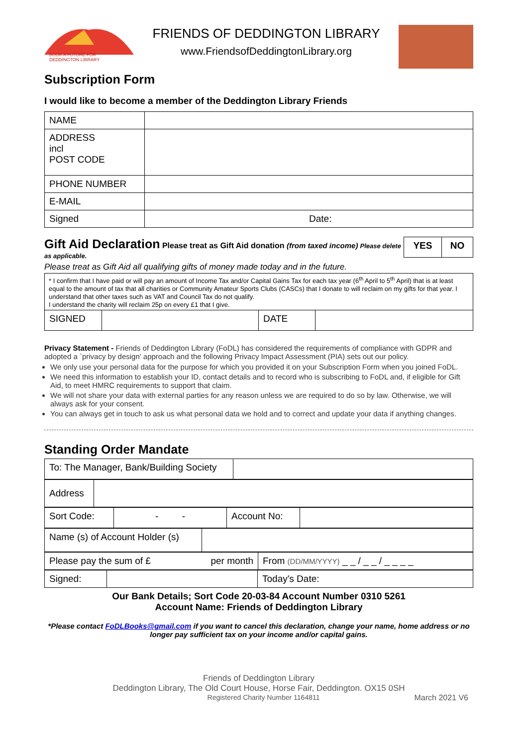BOOK A FUTURE FOR
DEDDINGTON LIBRARY
FRIENDS OF DEDDINGTON LIBRARY
www.FriendsofDeddingtonLibrary.org
Subscription Form
I would like to become a member of the Deddington Library Friends
| NAME | |
| ADDRESS incl POST CODE | |
| PHONE NUMBER | |
| E-MAIL | |
| Signed | Date: |
Gift Aid Declaration Please treat as Gift Aid donation (from taxed income) Please delete as applicable.
| YES | NO |
Please treat as Gift Aid all qualifying gifts of money made today and in the future.
| * I confirm that I have paid or will pay an amount of Income Tax and/or Capital Gains Tax for each tax year (6<sup>th</sup> April to 5<sup>th</sup> April) that is at least equal to the amount of tax that all charities or Community Amateur Sports Clubs (CASCs) that I donate to will reclaim on my gifts for that year. I understand that other taxes such as VAT and Council Tax do not qualify. I understand the charity will reclaim 25p on every £1 that I give. | | | |
| SIGNED | | DATE | |
Privacy Statement - Friends of Deddington Library (FoDL) has considered the requirements of compliance with GDPR and adopted a `privacy by design' approach and the following Privacy Impact Assessment (PIA) sets out our policy.
We only use your personal data for the purpose for which you provided it on your Subscription Form when you joined FoDL.
We need this information to establish your ID, contact details and to record who is subscribing to FoDL and, if eligible for Gift Aid, to meet HMRC requirements to support that claim.
We will not share your data with external parties for any reason unless we are required to do so by law. Otherwise, we will always ask for your consent.
You can always get in touch to ask us what personal data we hold and to correct and update your data if anything changes.
Standing Order Mandate
| To: The Manager, Bank/Building Society | |
| Address | |
| Sort Code: | - - | Account No: | |
| Name (s) of Account Holder (s) | |
| Please pay the sum of £ per month | From (DD/MM/YYYY) _ _ / _ _ / _ _ _ _ |
| Signed: | | Today's Date: |
Our Bank Details; Sort Code 20-03-84 Account Number 0310 5261
Account Name: Friends of Deddington Library
*Please contact FoDLBooks@gmail.com if you want to cancel this declaration, change your name, home address or no longer pay sufficient tax on your income and/or capital gains.
Friends of Deddington Library
Deddington Library, The Old Court House, Horse Fair, Deddington. OX15 0SH
Registered Charity Number 1164811 March 2021 V6